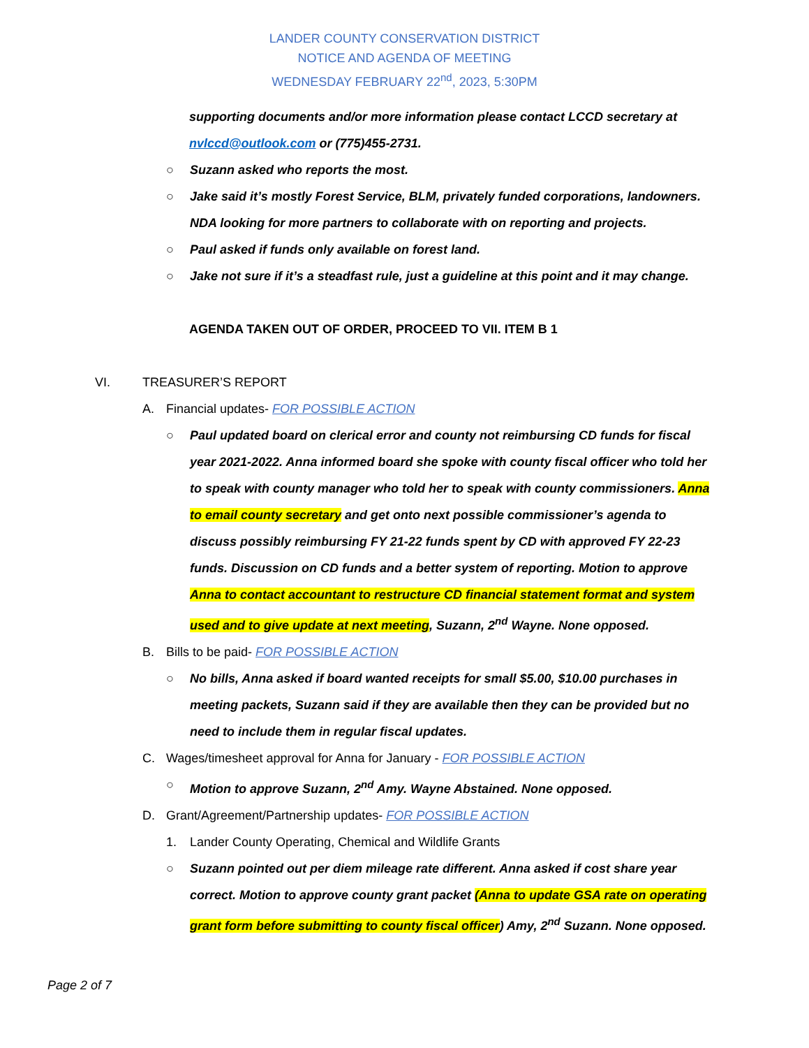LANDER COUNTY CONSERVATION DISTRICT
NOTICE AND AGENDA OF MEETING
WEDNESDAY FEBRUARY 22<sup>nd</sup>, 2023, 5:30PM
supporting documents and/or more information please contact LCCD secretary at nvlccd@outlook.com or (775)455-2731.
○ Suzann asked who reports the most.
○ Jake said it’s mostly Forest Service, BLM, privately funded corporations, landowners. NDA looking for more partners to collaborate with on reporting and projects.
○ Paul asked if funds only available on forest land.
○ Jake not sure if it’s a steadfast rule, just a guideline at this point and it may change.
AGENDA TAKEN OUT OF ORDER, PROCEED TO VII. ITEM B 1
VI. TREASURER’S REPORT
A. Financial updates- FOR POSSIBLE ACTION
○ Paul updated board on clerical error and county not reimbursing CD funds for fiscal year 2021-2022. Anna informed board she spoke with county fiscal officer who told her to speak with county manager who told her to speak with county commissioners. Anna to email county secretary and get onto next possible commissioner’s agenda to discuss possibly reimbursing FY 21-22 funds spent by CD with approved FY 22-23 funds. Discussion on CD funds and a better system of reporting. Motion to approve Anna to contact accountant to restructure CD financial statement format and system used and to give update at next meeting, Suzann, 2<sup>nd</sup> Wayne. None opposed.
B. Bills to be paid- FOR POSSIBLE ACTION
○ No bills, Anna asked if board wanted receipts for small $5.00, $10.00 purchases in meeting packets, Suzann said if they are available then they can be provided but no need to include them in regular fiscal updates.
C. Wages/timesheet approval for Anna for January - FOR POSSIBLE ACTION
○ Motion to approve Suzann, 2<sup>nd</sup> Amy. Wayne Abstained. None opposed.
D. Grant/Agreement/Partnership updates- FOR POSSIBLE ACTION
1. Lander County Operating, Chemical and Wildlife Grants
○ Suzann pointed out per diem mileage rate different. Anna asked if cost share year correct. Motion to approve county grant packet (Anna to update GSA rate on operating grant form before submitting to county fiscal officer) Amy, 2<sup>nd</sup> Suzann. None opposed.
Page 2 of 7